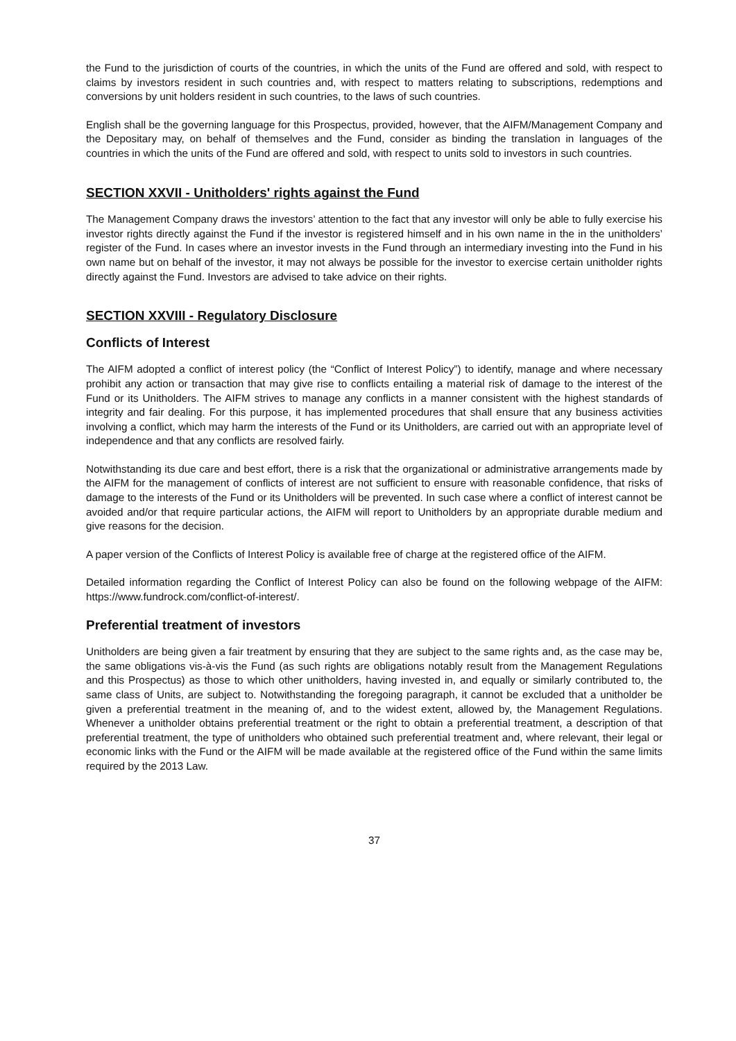the Fund to the jurisdiction of courts of the countries, in which the units of the Fund are offered and sold, with respect to claims by investors resident in such countries and, with respect to matters relating to subscriptions, redemptions and conversions by unit holders resident in such countries, to the laws of such countries.
English shall be the governing language for this Prospectus, provided, however, that the AIFM/Management Company and the Depositary may, on behalf of themselves and the Fund, consider as binding the translation in languages of the countries in which the units of the Fund are offered and sold, with respect to units sold to investors in such countries.
SECTION XXVII - Unitholders' rights against the Fund
The Management Company draws the investors’ attention to the fact that any investor will only be able to fully exercise his investor rights directly against the Fund if the investor is registered himself and in his own name in the in the unitholders’ register of the Fund. In cases where an investor invests in the Fund through an intermediary investing into the Fund in his own name but on behalf of the investor, it may not always be possible for the investor to exercise certain unitholder rights directly against the Fund. Investors are advised to take advice on their rights.
SECTION XXVIII - Regulatory Disclosure
Conflicts of Interest
The AIFM adopted a conflict of interest policy (the “Conflict of Interest Policy”) to identify, manage and where necessary prohibit any action or transaction that may give rise to conflicts entailing a material risk of damage to the interest of the Fund or its Unitholders. The AIFM strives to manage any conflicts in a manner consistent with the highest standards of integrity and fair dealing. For this purpose, it has implemented procedures that shall ensure that any business activities involving a conflict, which may harm the interests of the Fund or its Unitholders, are carried out with an appropriate level of independence and that any conflicts are resolved fairly.
Notwithstanding its due care and best effort, there is a risk that the organizational or administrative arrangements made by the AIFM for the management of conflicts of interest are not sufficient to ensure with reasonable confidence, that risks of damage to the interests of the Fund or its Unitholders will be prevented. In such case where a conflict of interest cannot be avoided and/or that require particular actions, the AIFM will report to Unitholders by an appropriate durable medium and give reasons for the decision.
A paper version of the Conflicts of Interest Policy is available free of charge at the registered office of the AIFM.
Detailed information regarding the Conflict of Interest Policy can also be found on the following webpage of the AIFM: https://www.fundrock.com/conflict-of-interest/.
Preferential treatment of investors
Unitholders are being given a fair treatment by ensuring that they are subject to the same rights and, as the case may be, the same obligations vis-à-vis the Fund (as such rights are obligations notably result from the Management Regulations and this Prospectus) as those to which other unitholders, having invested in, and equally or similarly contributed to, the same class of Units, are subject to. Notwithstanding the foregoing paragraph, it cannot be excluded that a unitholder be given a preferential treatment in the meaning of, and to the widest extent, allowed by, the Management Regulations. Whenever a unitholder obtains preferential treatment or the right to obtain a preferential treatment, a description of that preferential treatment, the type of unitholders who obtained such preferential treatment and, where relevant, their legal or economic links with the Fund or the AIFM will be made available at the registered office of the Fund within the same limits required by the 2013 Law.
37